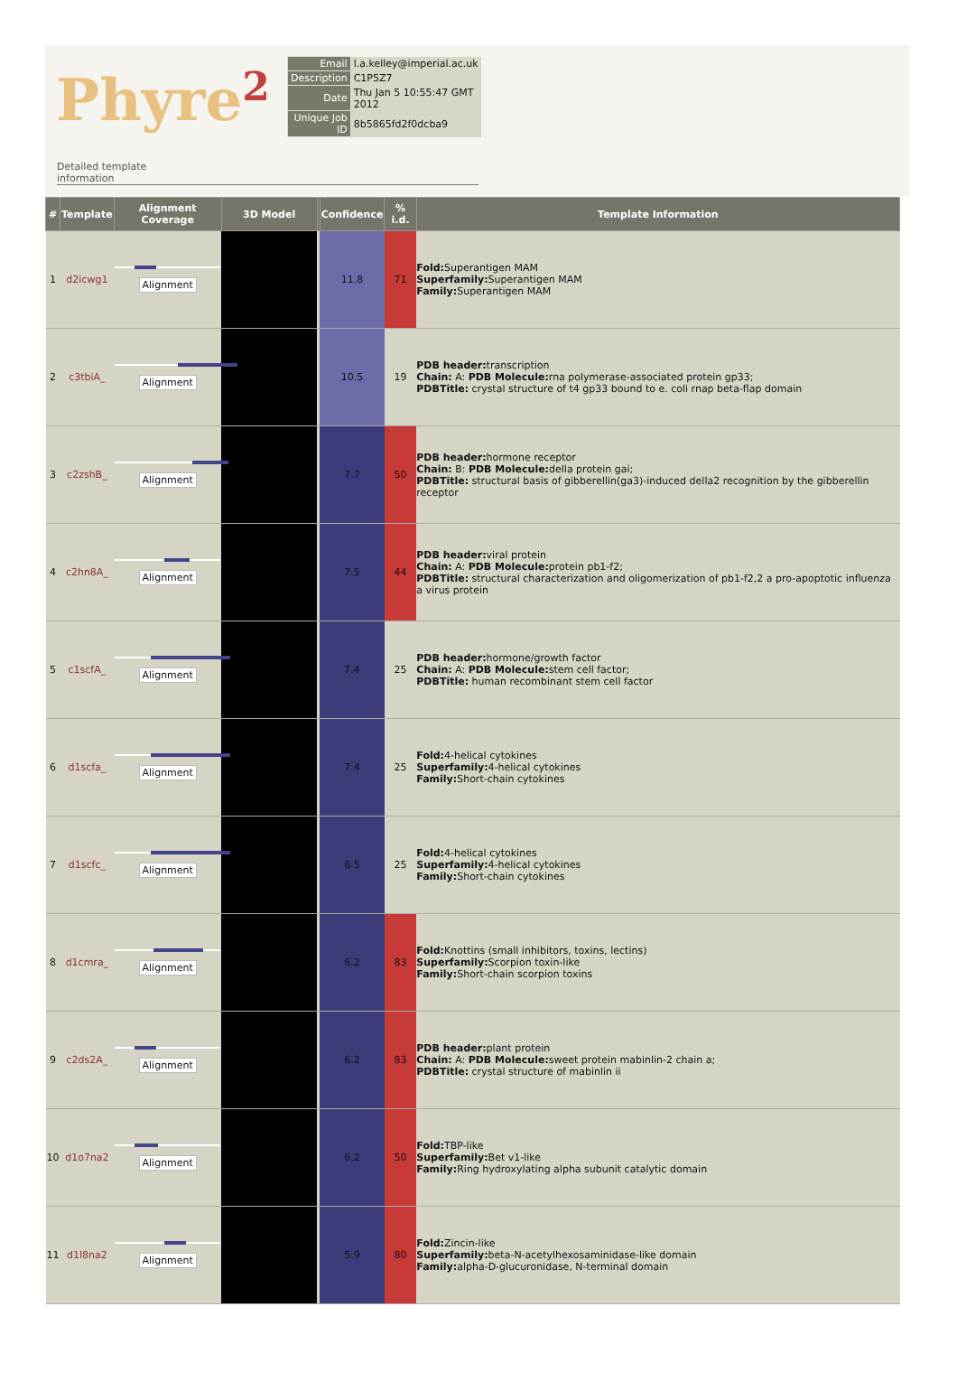Phyre<sup>2</sup>
| Email | l.a.kelley@imperial.ac.uk |
| Description | C1P5Z7 |
| Date | Thu Jan 5 10:55:47 GMT 2012 |
| Unique Job ID | 8b5865fd2f0dcba9 |
Detailed template
information
| # | Template | Alignment Coverage | 3D Model | | Confidence | % i.d. | Template Information |
| --- | --- | --- | --- | --- | --- | --- | --- |
| 1 | d2icwg1 | Alignment | | | 11.8 | 71 | Fold: Superantigen MAM Superfamily: Superantigen MAM Family: Superantigen MAM |
| 2 | c3tbiA_ | Alignment | | | 10.5 | 19 | PDB header: transcription Chain: A: PDB Molecule: rna polymerase-associated protein gp33; PDBTitle: crystal structure of t4 gp33 bound to e. coli rnap beta-flap domain |
| 3 | c2zshB_ | Alignment | | | 7.7 | 50 | PDB header: hormone receptor Chain: B: PDB Molecule: della protein gai; PDBTitle: structural basis of gibberellin(ga3)-induced della2 recognition by the gibberellin receptor |
| 4 | c2hn8A_ | Alignment | | | 7.5 | 44 | PDB header: viral protein Chain: A: PDB Molecule: protein pb1-f2; PDBTitle: structural characterization and oligomerization of pb1-f2,2 a pro-apoptotic influenza a virus protein |
| 5 | c1scfA_ | Alignment | | | 7.4 | 25 | PDB header: hormone/growth factor Chain: A: PDB Molecule: stem cell factor; PDBTitle: human recombinant stem cell factor |
| 6 | d1scfa_ | Alignment | | | 7.4 | 25 | Fold: 4-helical cytokines Superfamily: 4-helical cytokines Family: Short-chain cytokines |
| 7 | d1scfc_ | Alignment | | | 6.5 | 25 | Fold: 4-helical cytokines Superfamily: 4-helical cytokines Family: Short-chain cytokines |
| 8 | d1cmra_ | Alignment | | | 6.2 | 83 | Fold: Knottins (small inhibitors, toxins, lectins) Superfamily: Scorpion toxin-like Family: Short-chain scorpion toxins |
| 9 | c2ds2A_ | Alignment | | | 6.2 | 83 | PDB header: plant protein Chain: A: PDB Molecule: sweet protein mabinlin-2 chain a; PDBTitle: crystal structure of mabinlin ii |
| 10 | d1o7na2 | Alignment | | | 6.2 | 50 | Fold: TBP-like Superfamily: Bet v1-like Family: Ring hydroxylating alpha subunit catalytic domain |
| 11 | d1l8na2 | Alignment | | | 5.9 | 80 | Fold: Zincin-like Superfamily: beta-N-acetylhexosaminidase-like domain Family: alpha-D-glucuronidase, N-terminal domain |